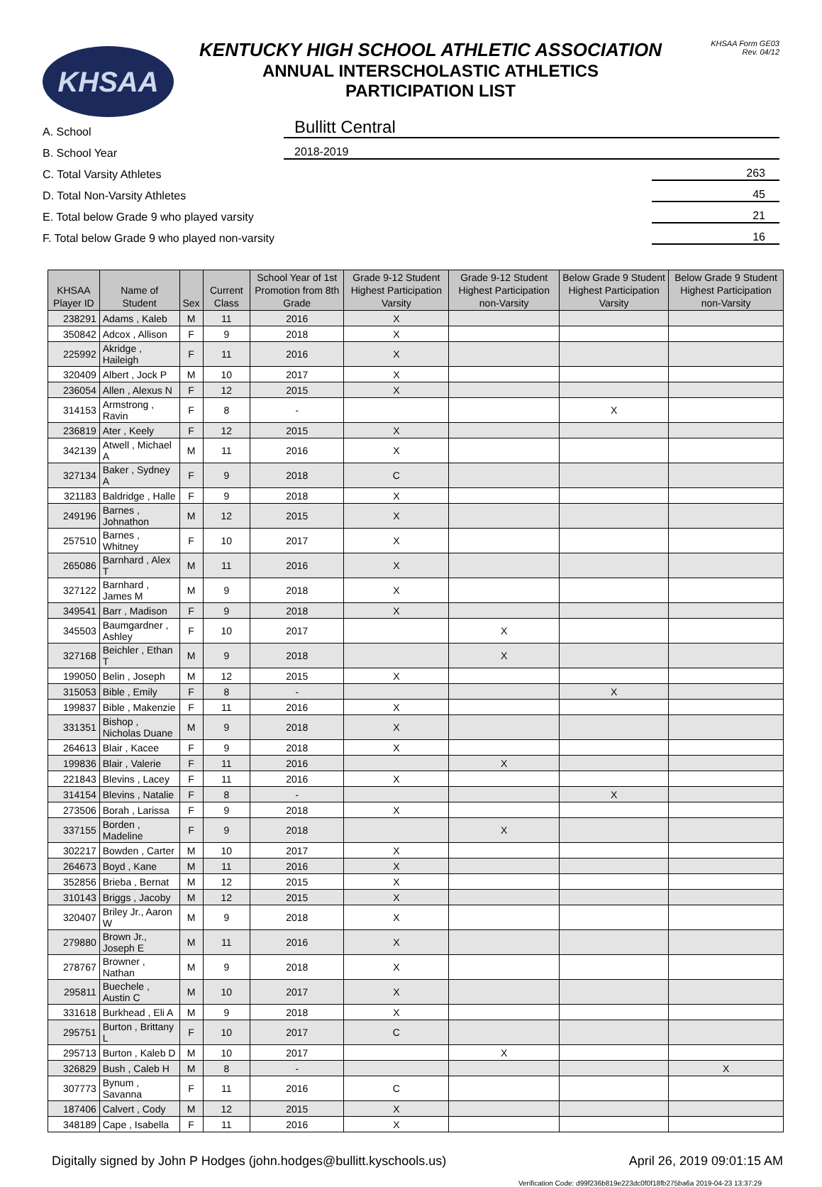KHSAA
KENTUCKY HIGH SCHOOL ATHLETIC ASSOCIATION
ANNUAL INTERSCHOLASTIC ATHLETICS
PARTICIPATION LIST
KHSAA Form GE03
Rev. 04/12
A. School Bullitt Central
B. School Year 2018-2019
C. Total Varsity Athletes 263
D. Total Non-Varsity Athletes 45
E. Total below Grade 9 who played varsity 21
F. Total below Grade 9 who played non-varsity 16
| KHSAA Player ID | Name of Student | Sex | Current Class | School Year of 1st Promotion from 8th Grade | Grade 9-12 Student Highest Participation Varsity | Grade 9-12 Student Highest Participation non-Varsity | Below Grade 9 Student Highest Participation Varsity | Below Grade 9 Student Highest Participation non-Varsity |
| --- | --- | --- | --- | --- | --- | --- | --- | --- |
| 238291 | Adams , Kaleb | M | 11 | 2016 | X | | | |
| 350842 | Adcox , Allison | F | 9 | 2018 | X | | | |
| 225992 | Akridge , Haileigh | F | 11 | 2016 | X | | | |
| 320409 | Albert , Jock P | M | 10 | 2017 | X | | | |
| 236054 | Allen , Alexus N | F | 12 | 2015 | X | | | |
| 314153 | Armstrong , Ravin | F | 8 | - | | | X | |
| 236819 | Ater , Keely | F | 12 | 2015 | X | | | |
| 342139 | Atwell , Michael A | M | 11 | 2016 | X | | | |
| 327134 | Baker , Sydney A | F | 9 | 2018 | C | | | |
| 321183 | Baldridge , Halle | F | 9 | 2018 | X | | | |
| 249196 | Barnes , Johnathon | M | 12 | 2015 | X | | | |
| 257510 | Barnes , Whitney | F | 10 | 2017 | X | | | |
| 265086 | Barnhard , Alex T | M | 11 | 2016 | X | | | |
| 327122 | Barnhard , James M | M | 9 | 2018 | X | | | |
| 349541 | Barr , Madison | F | 9 | 2018 | X | | | |
| 345503 | Baumgardner , Ashley | F | 10 | 2017 | | X | | |
| 327168 | Beichler , Ethan T | M | 9 | 2018 | | X | | |
| 199050 | Belin , Joseph | M | 12 | 2015 | X | | | |
| 315053 | Bible , Emily | F | 8 | - | | | X | |
| 199837 | Bible , Makenzie | F | 11 | 2016 | X | | | |
| 331351 | Bishop , Nicholas Duane | M | 9 | 2018 | X | | | |
| 264613 | Blair , Kacee | F | 9 | 2018 | X | | | |
| 199836 | Blair , Valerie | F | 11 | 2016 | | X | | |
| 221843 | Blevins , Lacey | F | 11 | 2016 | X | | | |
| 314154 | Blevins , Natalie | F | 8 | - | | | X | |
| 273506 | Borah , Larissa | F | 9 | 2018 | X | | | |
| 337155 | Borden , Madeline | F | 9 | 2018 | | X | | |
| 302217 | Bowden , Carter | M | 10 | 2017 | X | | | |
| 264673 | Boyd , Kane | M | 11 | 2016 | X | | | |
| 352856 | Brieba , Bernat | M | 12 | 2015 | X | | | |
| 310143 | Briggs , Jacoby | M | 12 | 2015 | X | | | |
| 320407 | Briley Jr., Aaron W | M | 9 | 2018 | X | | | |
| 279880 | Brown Jr., Joseph E | M | 11 | 2016 | X | | | |
| 278767 | Browner , Nathan | M | 9 | 2018 | X | | | |
| 295811 | Buechele , Austin C | M | 10 | 2017 | X | | | |
| 331618 | Burkhead , Eli A | M | 9 | 2018 | X | | | |
| 295751 | Burton , Brittany L | F | 10 | 2017 | C | | | |
| 295713 | Burton , Kaleb D | M | 10 | 2017 | | X | | |
| 326829 | Bush , Caleb H | M | 8 | - | | | | X |
| 307773 | Bynum , Savanna | F | 11 | 2016 | C | | | |
| 187406 | Calvert , Cody | M | 12 | 2015 | X | | | |
| 348189 | Cape , Isabella | F | 11 | 2016 | X | | | |
Digitally signed by John P Hodges (john.hodges@bullitt.kyschools.us) April 26, 2019 09:01:15 AM
Verification Code: d99f236b819e223dc0f0f18fb275ba6a 2019-04-23 13:37:29